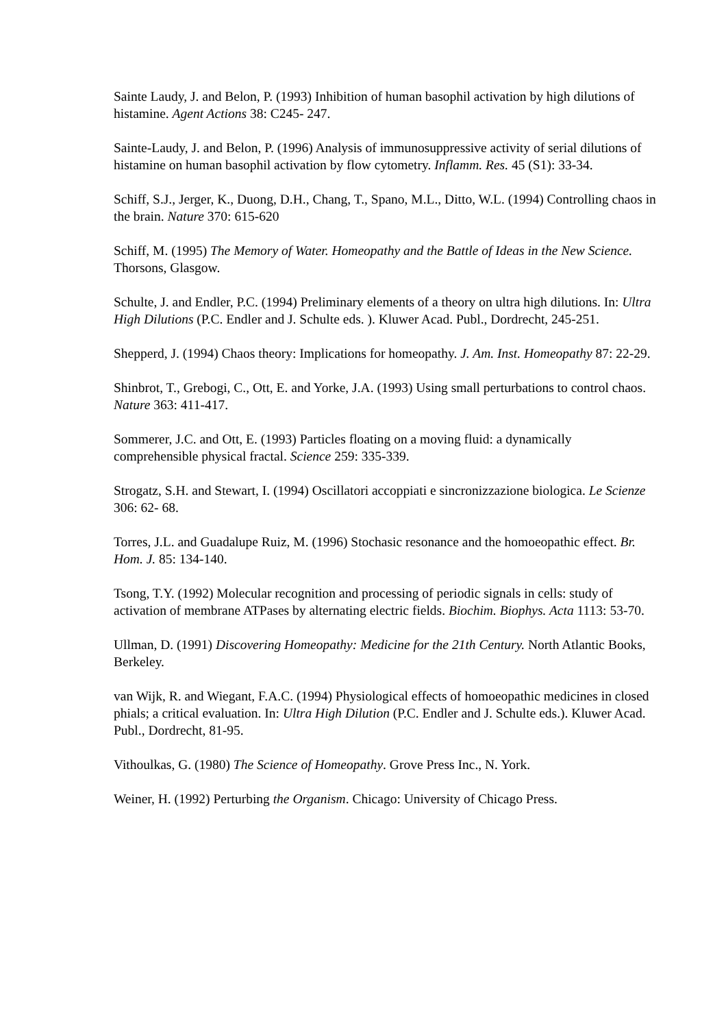Sainte Laudy, J. and Belon, P. (1993) Inhibition of human basophil activation by high dilutions of histamine. Agent Actions 38: C245- 247.
Sainte-Laudy, J. and Belon, P. (1996) Analysis of immunosuppressive activity of serial dilutions of histamine on human basophil activation by flow cytometry. Inflamm. Res. 45 (S1): 33-34.
Schiff, S.J., Jerger, K., Duong, D.H., Chang, T., Spano, M.L., Ditto, W.L. (1994) Controlling chaos in the brain. Nature 370: 615-620
Schiff, M. (1995) The Memory of Water. Homeopathy and the Battle of Ideas in the New Science. Thorsons, Glasgow.
Schulte, J. and Endler, P.C. (1994) Preliminary elements of a theory on ultra high dilutions. In: Ultra High Dilutions (P.C. Endler and J. Schulte eds. ). Kluwer Acad. Publ., Dordrecht, 245-251.
Shepperd, J. (1994) Chaos theory: Implications for homeopathy. J. Am. Inst. Homeopathy 87: 22-29.
Shinbrot, T., Grebogi, C., Ott, E. and Yorke, J.A. (1993) Using small perturbations to control chaos. Nature 363: 411-417.
Sommerer, J.C. and Ott, E. (1993) Particles floating on a moving fluid: a dynamically comprehensible physical fractal. Science 259: 335-339.
Strogatz, S.H. and Stewart, I. (1994) Oscillatori accoppiati e sincronizzazione biologica. Le Scienze 306: 62- 68.
Torres, J.L. and Guadalupe Ruiz, M. (1996) Stochasic resonance and the homoeopathic effect. Br. Hom. J. 85: 134-140.
Tsong, T.Y. (1992) Molecular recognition and processing of periodic signals in cells: study of activation of membrane ATPases by alternating electric fields. Biochim. Biophys. Acta 1113: 53-70.
Ullman, D. (1991) Discovering Homeopathy: Medicine for the 21th Century. North Atlantic Books, Berkeley.
van Wijk, R. and Wiegant, F.A.C. (1994) Physiological effects of homoeopathic medicines in closed phials; a critical evaluation. In: Ultra High Dilution (P.C. Endler and J. Schulte eds.). Kluwer Acad. Publ., Dordrecht, 81-95.
Vithoulkas, G. (1980) The Science of Homeopathy. Grove Press Inc., N. York.
Weiner, H. (1992) Perturbing the Organism. Chicago: University of Chicago Press.